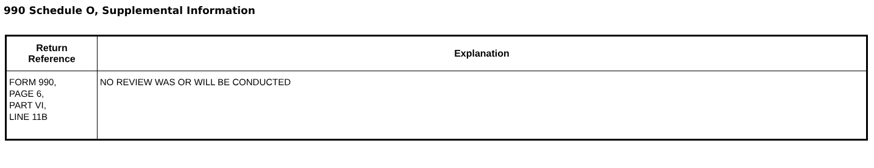990 Schedule O, Supplemental Information
| Return Reference | Explanation |
| --- | --- |
| FORM 990, PAGE 6, PART VI, LINE 11B | NO REVIEW WAS OR WILL BE CONDUCTED |